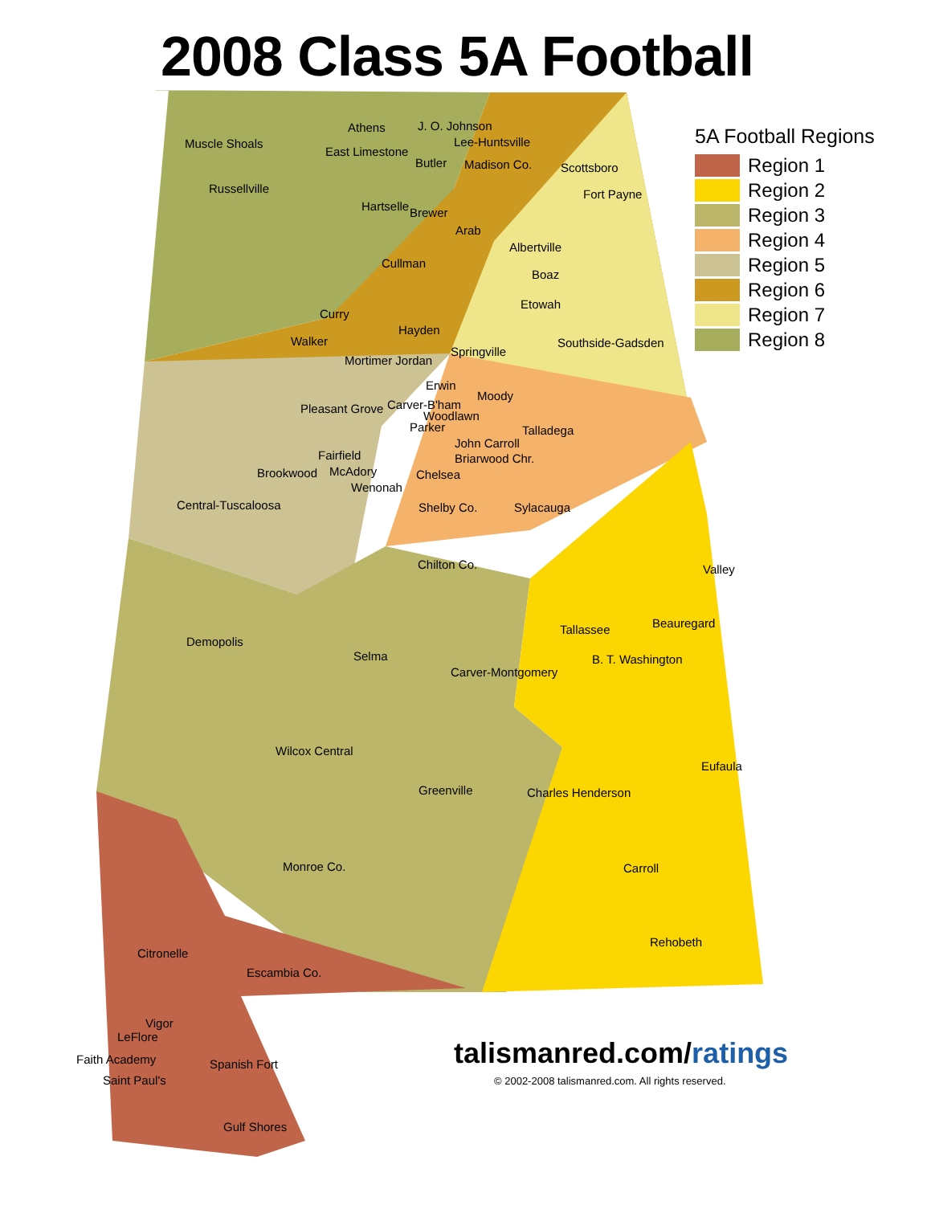2008 Class 5A Football
5A Football Regions
Region 1
Region 2
Region 3
Region 4
Region 5
Region 6
Region 7
Region 8
Athens J. O. Johnson
Muscle Shoals Lee-Huntsville
East Limestone
Butler Madison Co. Scottsboro
Russellville Fort Payne
Hartselle Brewer
Arab
Albertville
Boaz
Cullman
Etowah
Curry
Hayden
Southside-Gadsden Walker
Springville
Mortimer Jordan
Erwin
Moody
Pleasant Grove Carver-B'ham
Woodlawn
Parker Talladega
John Carroll
Fairfield Briarwood Chr.
McAdory Brookwood Chelsea
Wenonah
Central-Tuscaloosa Shelby Co. Sylacauga
Chilton Co. Valley
Beauregard Tallassee
Demopolis
Selma B. T. Washington
Carver-Montgomery
Wilcox Central
Eufaula
Greenville Charles Henderson
Monroe Co. Carroll
Rehobeth
Citronelle
Escambia Co.
Vigor
LeFlore
Faith Academy Spanish Fort
Saint Paul's
Gulf Shores
talismanred.com/ratings
© 2002-2008 talismanred.com. All rights reserved.